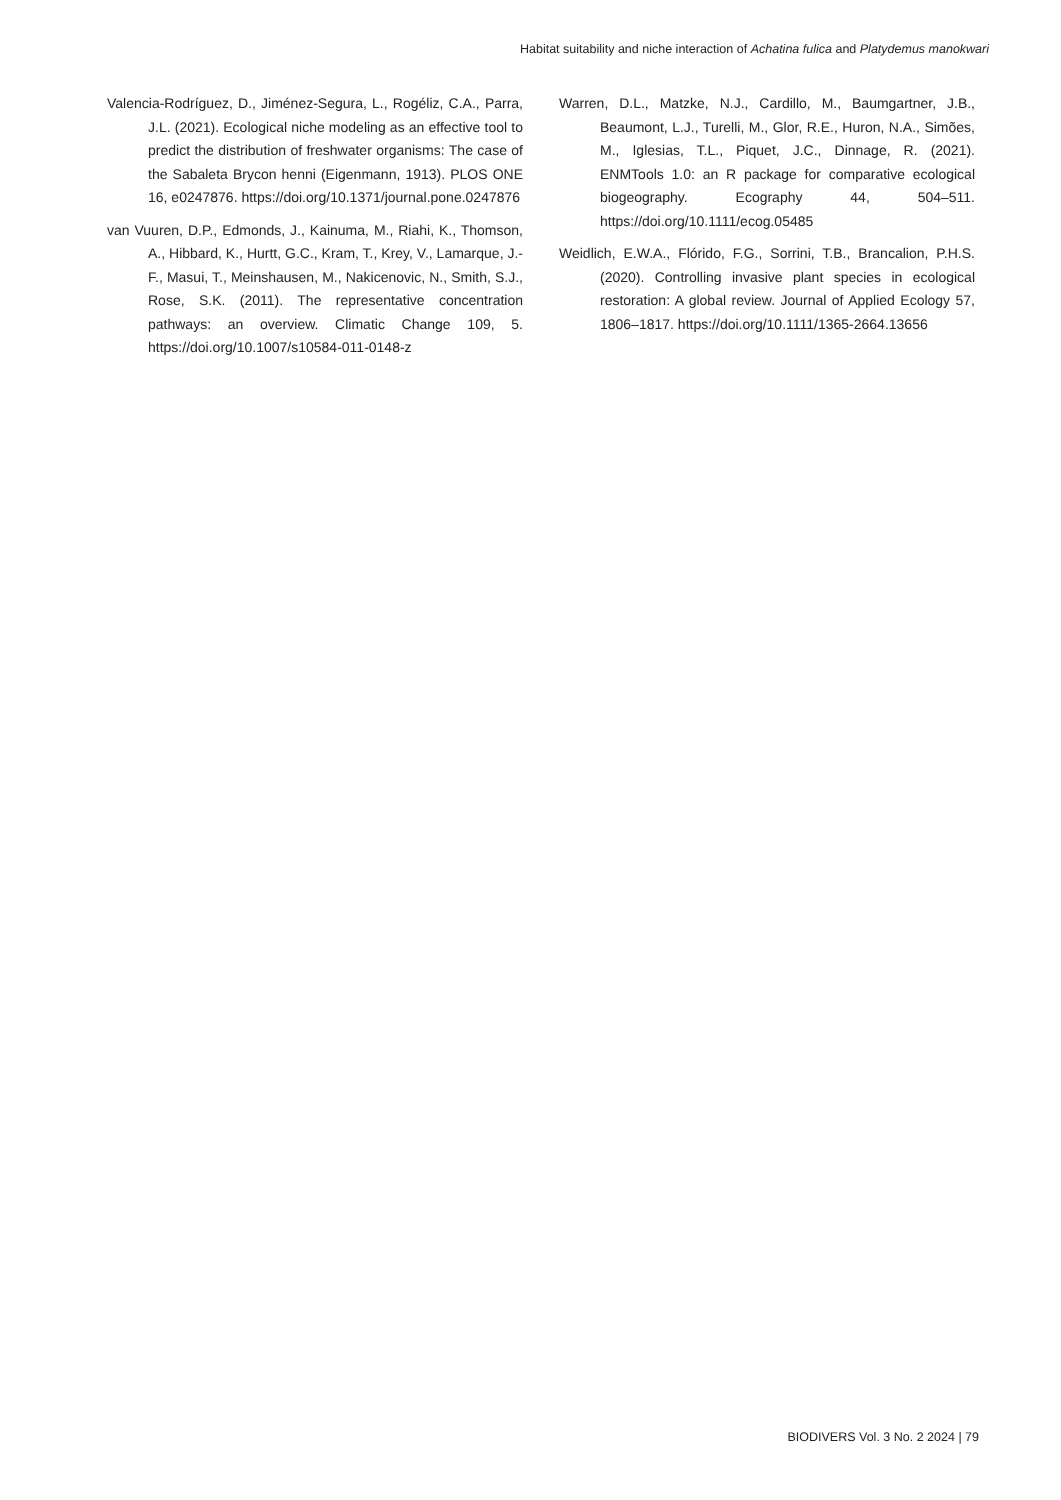Habitat suitability and niche interaction of Achatina fulica and Platydemus manokwari
Valencia-Rodríguez, D., Jiménez-Segura, L., Rogéliz, C.A., Parra, J.L. (2021). Ecological niche modeling as an effective tool to predict the distribution of freshwater organisms: The case of the Sabaleta Brycon henni (Eigenmann, 1913). PLOS ONE 16, e0247876. https://doi.org/10.1371/journal.pone.0247876
van Vuuren, D.P., Edmonds, J., Kainuma, M., Riahi, K., Thomson, A., Hibbard, K., Hurtt, G.C., Kram, T., Krey, V., Lamarque, J.-F., Masui, T., Meinshausen, M., Nakicenovic, N., Smith, S.J., Rose, S.K. (2011). The representative concentration pathways: an overview. Climatic Change 109, 5. https://doi.org/10.1007/s10584-011-0148-z
Warren, D.L., Matzke, N.J., Cardillo, M., Baumgartner, J.B., Beaumont, L.J., Turelli, M., Glor, R.E., Huron, N.A., Simões, M., Iglesias, T.L., Piquet, J.C., Dinnage, R. (2021). ENMTools 1.0: an R package for comparative ecological biogeography. Ecography 44, 504–511. https://doi.org/10.1111/ecog.05485
Weidlich, E.W.A., Flórido, F.G., Sorrini, T.B., Brancalion, P.H.S. (2020). Controlling invasive plant species in ecological restoration: A global review. Journal of Applied Ecology 57, 1806–1817. https://doi.org/10.1111/1365-2664.13656
BIODIVERS Vol. 3 No. 2 2024 | 79